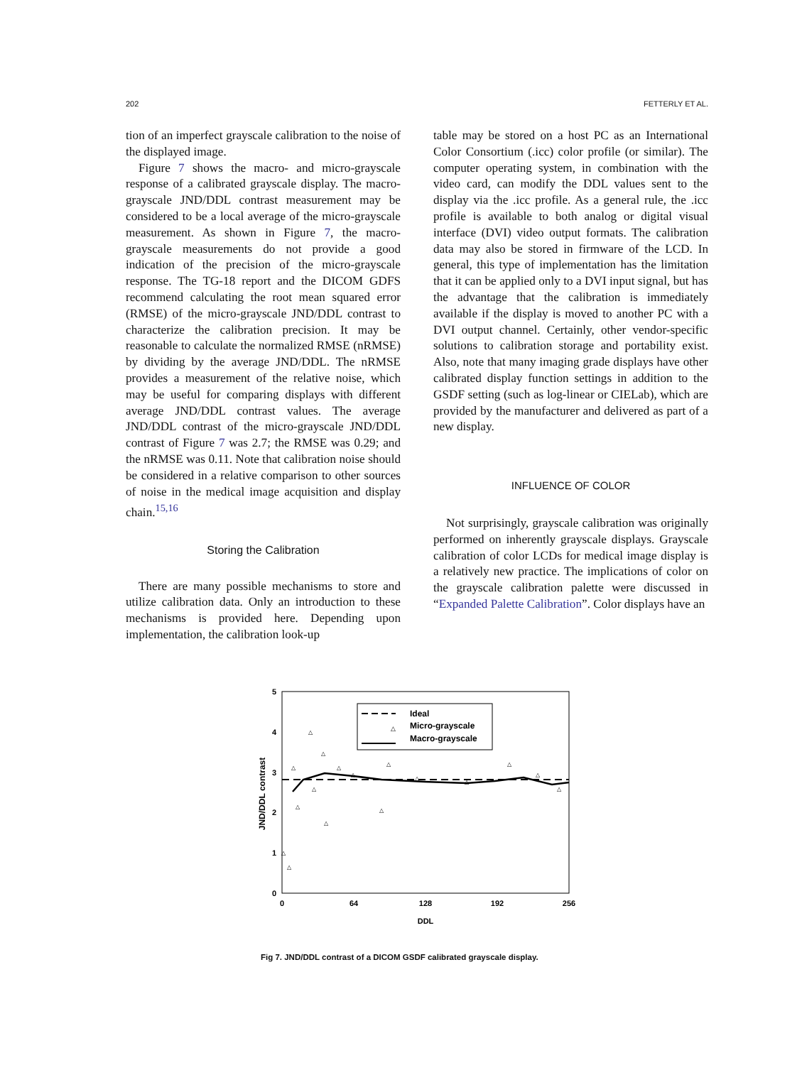202 FETTERLY ET AL.
tion of an imperfect grayscale calibration to the noise of the displayed image.
Figure 7 shows the macro- and micro-grayscale response of a calibrated grayscale display. The macro-grayscale JND/DDL contrast measurement may be considered to be a local average of the micro-grayscale measurement. As shown in Figure 7, the macro-grayscale measurements do not provide a good indication of the precision of the micro-grayscale response. The TG-18 report and the DICOM GDFS recommend calculating the root mean squared error (RMSE) of the micro-grayscale JND/DDL contrast to characterize the calibration precision. It may be reasonable to calculate the normalized RMSE (nRMSE) by dividing by the average JND/DDL. The nRMSE provides a measurement of the relative noise, which may be useful for comparing displays with different average JND/DDL contrast values. The average JND/DDL contrast of the micro-grayscale JND/DDL contrast of Figure 7 was 2.7; the RMSE was 0.29; and the nRMSE was 0.11. Note that calibration noise should be considered in a relative comparison to other sources of noise in the medical image acquisition and display chain.<sup>15,16</sup>
Storing the Calibration
There are many possible mechanisms to store and utilize calibration data. Only an introduction to these mechanisms is provided here. Depending upon implementation, the calibration look-up
table may be stored on a host PC as an International Color Consortium (.icc) color profile (or similar). The computer operating system, in combination with the video card, can modify the DDL values sent to the display via the .icc profile. As a general rule, the .icc profile is available to both analog or digital visual interface (DVI) video output formats. The calibration data may also be stored in firmware of the LCD. In general, this type of implementation has the limitation that it can be applied only to a DVI input signal, but has the advantage that the calibration is immediately available if the display is moved to another PC with a DVI output channel. Certainly, other vendor-specific solutions to calibration storage and portability exist. Also, note that many imaging grade displays have other calibrated display function settings in addition to the GSDF setting (such as log-linear or CIELab), which are provided by the manufacturer and delivered as part of a new display.
INFLUENCE OF COLOR
Not surprisingly, grayscale calibration was originally performed on inherently grayscale displays. Grayscale calibration of color LCDs for medical image display is a relatively new practice. The implications of color on the grayscale calibration palette were discussed in “Expanded Palette Calibration”. Color displays have an
5
4
3
2
1
0
0
64
128
192
256
DDL
JND/DDL contrast
△
Ideal
Micro-grayscale
Macro-grayscale
△
△
△
△
△
△
△
△
△
△
△
△
△
△
△
△
△
Fig 7. JND/DDL contrast of a DICOM GSDF calibrated grayscale display.